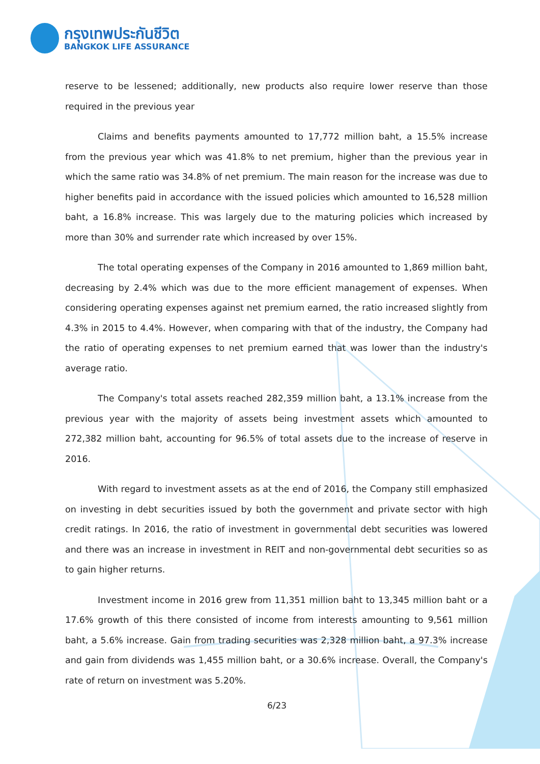กรุงเทพประกันชีวิต
BANGKOK LIFE ASSURANCE
reserve to be lessened; additionally, new products also require lower reserve than those required in the previous year
Claims and benefits payments amounted to 17,772 million baht, a 15.5% increase from the previous year which was 41.8% to net premium, higher than the previous year in which the same ratio was 34.8% of net premium. The main reason for the increase was due to higher benefits paid in accordance with the issued policies which amounted to 16,528 million baht, a 16.8% increase. This was largely due to the maturing policies which increased by more than 30% and surrender rate which increased by over 15%.
The total operating expenses of the Company in 2016 amounted to 1,869 million baht, decreasing by 2.4% which was due to the more efficient management of expenses. When considering operating expenses against net premium earned, the ratio increased slightly from 4.3% in 2015 to 4.4%. However, when comparing with that of the industry, the Company had the ratio of operating expenses to net premium earned that was lower than the industry's average ratio.
The Company's total assets reached 282,359 million baht, a 13.1% increase from the previous year with the majority of assets being investment assets which amounted to 272,382 million baht, accounting for 96.5% of total assets due to the increase of reserve in 2016.
With regard to investment assets as at the end of 2016, the Company still emphasized on investing in debt securities issued by both the government and private sector with high credit ratings. In 2016, the ratio of investment in governmental debt securities was lowered and there was an increase in investment in REIT and non-governmental debt securities so as to gain higher returns.
Investment income in 2016 grew from 11,351 million baht to 13,345 million baht or a 17.6% growth of this there consisted of income from interests amounting to 9,561 million baht, a 5.6% increase. Gain from trading securities was 2,328 million baht, a 97.3% increase and gain from dividends was 1,455 million baht, or a 30.6% increase. Overall, the Company's rate of return on investment was 5.20%.
6/23